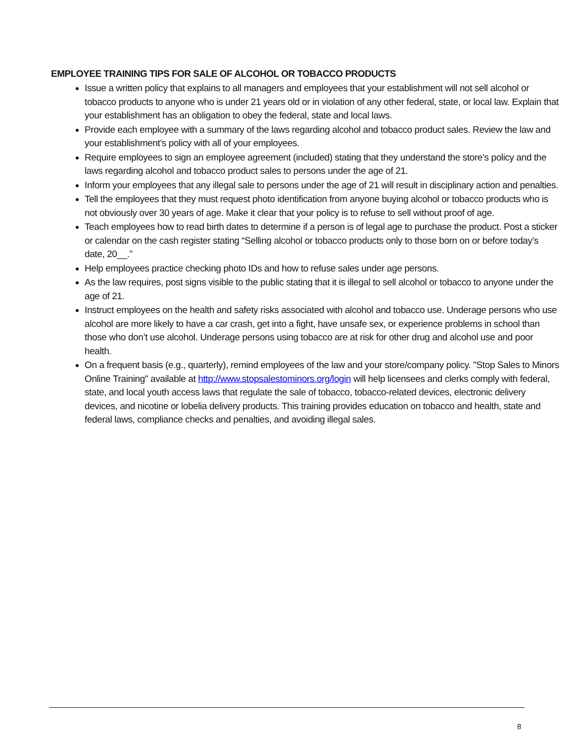EMPLOYEE TRAINING TIPS FOR SALE OF ALCOHOL OR TOBACCO PRODUCTS
Issue a written policy that explains to all managers and employees that your establishment will not sell alcohol or tobacco products to anyone who is under 21 years old or in violation of any other federal, state, or local law. Explain that your establishment has an obligation to obey the federal, state and local laws.
Provide each employee with a summary of the laws regarding alcohol and tobacco product sales. Review the law and your establishment’s policy with all of your employees.
Require employees to sign an employee agreement (included) stating that they understand the store’s policy and the laws regarding alcohol and tobacco product sales to persons under the age of 21.
Inform your employees that any illegal sale to persons under the age of 21 will result in disciplinary action and penalties.
Tell the employees that they must request photo identification from anyone buying alcohol or tobacco products who is not obviously over 30 years of age. Make it clear that your policy is to refuse to sell without proof of age.
Teach employees how to read birth dates to determine if a person is of legal age to purchase the product. Post a sticker or calendar on the cash register stating “Selling alcohol or tobacco products only to those born on or before today’s date, 20__.”
Help employees practice checking photo IDs and how to refuse sales under age persons.
As the law requires, post signs visible to the public stating that it is illegal to sell alcohol or tobacco to anyone under the age of 21.
Instruct employees on the health and safety risks associated with alcohol and tobacco use. Underage persons who use alcohol are more likely to have a car crash, get into a fight, have unsafe sex, or experience problems in school than those who don’t use alcohol. Underage persons using tobacco are at risk for other drug and alcohol use and poor health.
On a frequent basis (e.g., quarterly), remind employees of the law and your store/company policy. "Stop Sales to Minors Online Training" available at http://www.stopsalestominors.org/login will help licensees and clerks comply with federal, state, and local youth access laws that regulate the sale of tobacco, tobacco-related devices, electronic delivery devices, and nicotine or lobelia delivery products. This training provides education on tobacco and health, state and federal laws, compliance checks and penalties, and avoiding illegal sales.
8